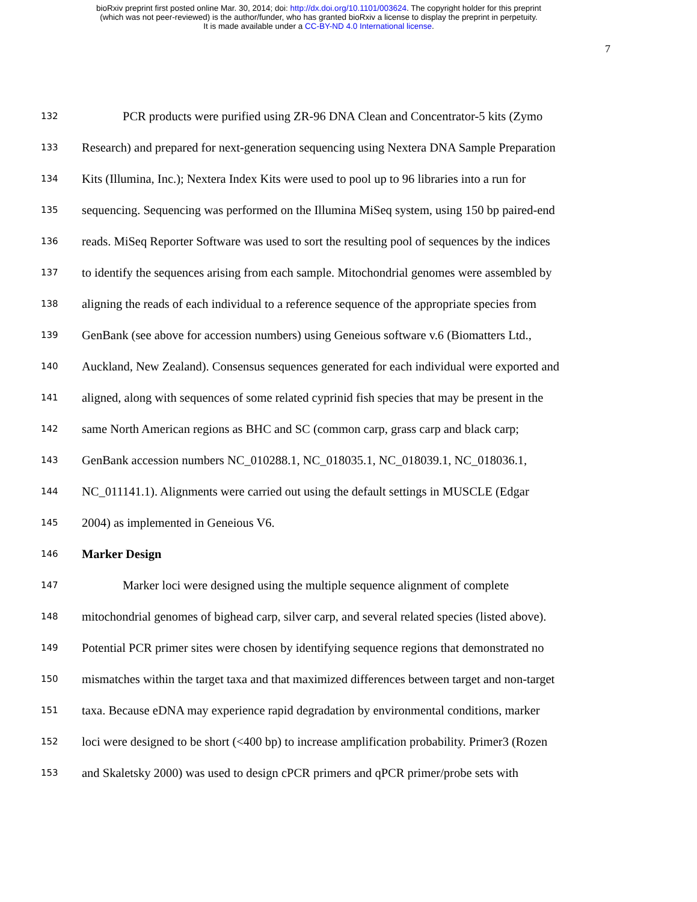bioRxiv preprint first posted online Mar. 30, 2014; doi: http://dx.doi.org/10.1101/003624. The copyright holder for this preprint
(which was not peer-reviewed) is the author/funder, who has granted bioRxiv a license to display the preprint in perpetuity.
It is made available under a CC-BY-ND 4.0 International license.
7
132 PCR products were purified using ZR-96 DNA Clean and Concentrator-5 kits (Zymo
133 Research) and prepared for next-generation sequencing using Nextera DNA Sample Preparation
134 Kits (Illumina, Inc.); Nextera Index Kits were used to pool up to 96 libraries into a run for
135 sequencing. Sequencing was performed on the Illumina MiSeq system, using 150 bp paired-end
136 reads. MiSeq Reporter Software was used to sort the resulting pool of sequences by the indices
137 to identify the sequences arising from each sample. Mitochondrial genomes were assembled by
138 aligning the reads of each individual to a reference sequence of the appropriate species from
139 GenBank (see above for accession numbers) using Geneious software v.6 (Biomatters Ltd.,
140 Auckland, New Zealand). Consensus sequences generated for each individual were exported and
141 aligned, along with sequences of some related cyprinid fish species that may be present in the
142 same North American regions as BHC and SC (common carp, grass carp and black carp;
143 GenBank accession numbers NC_010288.1, NC_018035.1, NC_018039.1, NC_018036.1,
144 NC_011141.1). Alignments were carried out using the default settings in MUSCLE (Edgar
145 2004) as implemented in Geneious V6.
146 Marker Design
147 Marker loci were designed using the multiple sequence alignment of complete
148 mitochondrial genomes of bighead carp, silver carp, and several related species (listed above).
149 Potential PCR primer sites were chosen by identifying sequence regions that demonstrated no
150 mismatches within the target taxa and that maximized differences between target and non-target
151 taxa. Because eDNA may experience rapid degradation by environmental conditions, marker
152 loci were designed to be short (<400 bp) to increase amplification probability. Primer3 (Rozen
153 and Skaletsky 2000) was used to design cPCR primers and qPCR primer/probe sets with